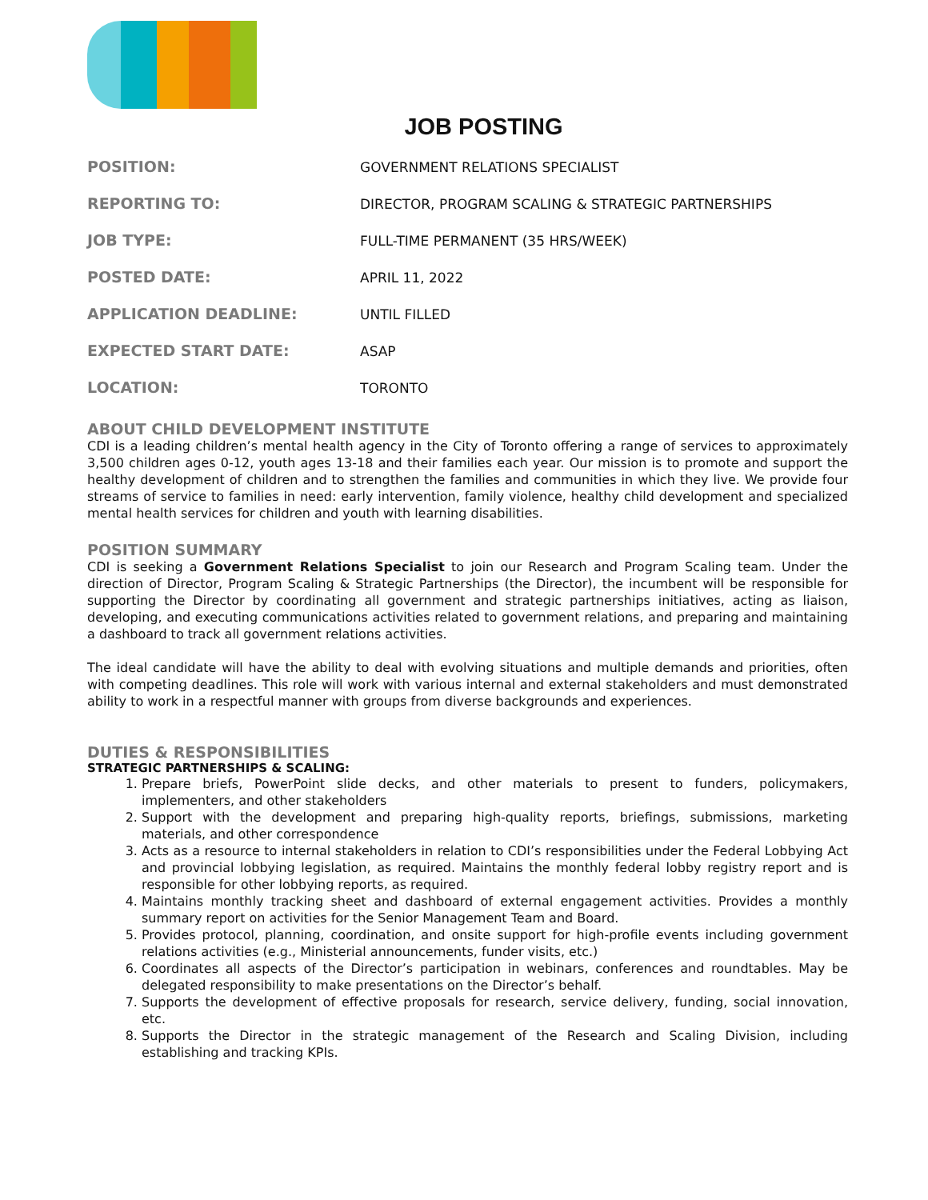JOB POSTING
| POSITION: | GOVERNMENT RELATIONS SPECIALIST |
| REPORTING TO: | DIRECTOR, PROGRAM SCALING & STRATEGIC PARTNERSHIPS |
| JOB TYPE: | FULL-TIME PERMANENT (35 HRS/WEEK) |
| POSTED DATE: | APRIL 11, 2022 |
| APPLICATION DEADLINE: | UNTIL FILLED |
| EXPECTED START DATE: | ASAP |
| LOCATION: | TORONTO |
ABOUT CHILD DEVELOPMENT INSTITUTE
CDI is a leading children’s mental health agency in the City of Toronto offering a range of services to approximately 3,500 children ages 0-12, youth ages 13-18 and their families each year. Our mission is to promote and support the healthy development of children and to strengthen the families and communities in which they live. We provide four streams of service to families in need: early intervention, family violence, healthy child development and specialized mental health services for children and youth with learning disabilities.
POSITION SUMMARY
CDI is seeking a Government Relations Specialist to join our Research and Program Scaling team. Under the direction of Director, Program Scaling & Strategic Partnerships (the Director), the incumbent will be responsible for supporting the Director by coordinating all government and strategic partnerships initiatives, acting as liaison, developing, and executing communications activities related to government relations, and preparing and maintaining a dashboard to track all government relations activities.
The ideal candidate will have the ability to deal with evolving situations and multiple demands and priorities, often with competing deadlines. This role will work with various internal and external stakeholders and must demonstrated ability to work in a respectful manner with groups from diverse backgrounds and experiences.
DUTIES & RESPONSIBILITIES
STRATEGIC PARTNERSHIPS & SCALING:
1. Prepare briefs, PowerPoint slide decks, and other materials to present to funders, policymakers, implementers, and other stakeholders
2. Support with the development and preparing high-quality reports, briefings, submissions, marketing materials, and other correspondence
3. Acts as a resource to internal stakeholders in relation to CDI’s responsibilities under the Federal Lobbying Act and provincial lobbying legislation, as required. Maintains the monthly federal lobby registry report and is responsible for other lobbying reports, as required.
4. Maintains monthly tracking sheet and dashboard of external engagement activities. Provides a monthly summary report on activities for the Senior Management Team and Board.
5. Provides protocol, planning, coordination, and onsite support for high-profile events including government relations activities (e.g., Ministerial announcements, funder visits, etc.)
6. Coordinates all aspects of the Director’s participation in webinars, conferences and roundtables. May be delegated responsibility to make presentations on the Director’s behalf.
7. Supports the development of effective proposals for research, service delivery, funding, social innovation, etc.
8. Supports the Director in the strategic management of the Research and Scaling Division, including establishing and tracking KPIs.